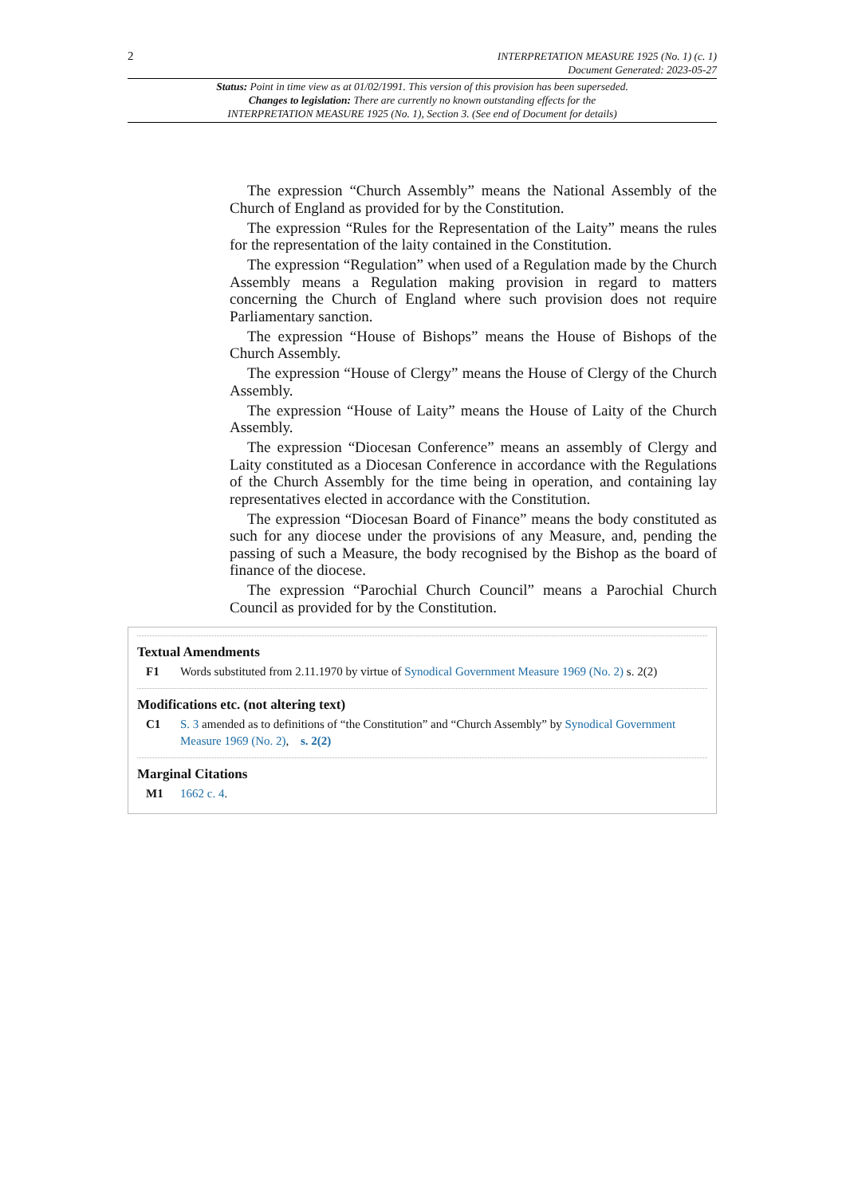2 INTERPRETATION MEASURE 1925 (No. 1) (c. 1)
Document Generated: 2023-05-27
Status: Point in time view as at 01/02/1991. This version of this provision has been superseded.
Changes to legislation: There are currently no known outstanding effects for the
INTERPRETATION MEASURE 1925 (No. 1), Section 3. (See end of Document for details)
The expression “Church Assembly” means the National Assembly of the Church of England as provided for by the Constitution.
The expression “Rules for the Representation of the Laity” means the rules for the representation of the laity contained in the Constitution.
The expression “Regulation” when used of a Regulation made by the Church Assembly means a Regulation making provision in regard to matters concerning the Church of England where such provision does not require Parliamentary sanction.
The expression “House of Bishops” means the House of Bishops of the Church Assembly.
The expression “House of Clergy” means the House of Clergy of the Church Assembly.
The expression “House of Laity” means the House of Laity of the Church Assembly.
The expression “Diocesan Conference” means an assembly of Clergy and Laity constituted as a Diocesan Conference in accordance with the Regulations of the Church Assembly for the time being in operation, and containing lay representatives elected in accordance with the Constitution.
The expression “Diocesan Board of Finance” means the body constituted as such for any diocese under the provisions of any Measure, and, pending the passing of such a Measure, the body recognised by the Bishop as the board of finance of the diocese.
The expression “Parochial Church Council” means a Parochial Church Council as provided for by the Constitution.
Textual Amendments
F1 Words substituted from 2.11.1970 by virtue of Synodical Government Measure 1969 (No. 2) s. 2(2)
Modifications etc. (not altering text)
C1 S. 3 amended as to definitions of “the Constitution” and “Church Assembly” by Synodical Government Measure 1969 (No. 2), s. 2(2)
Marginal Citations
M1 1662 c. 4.